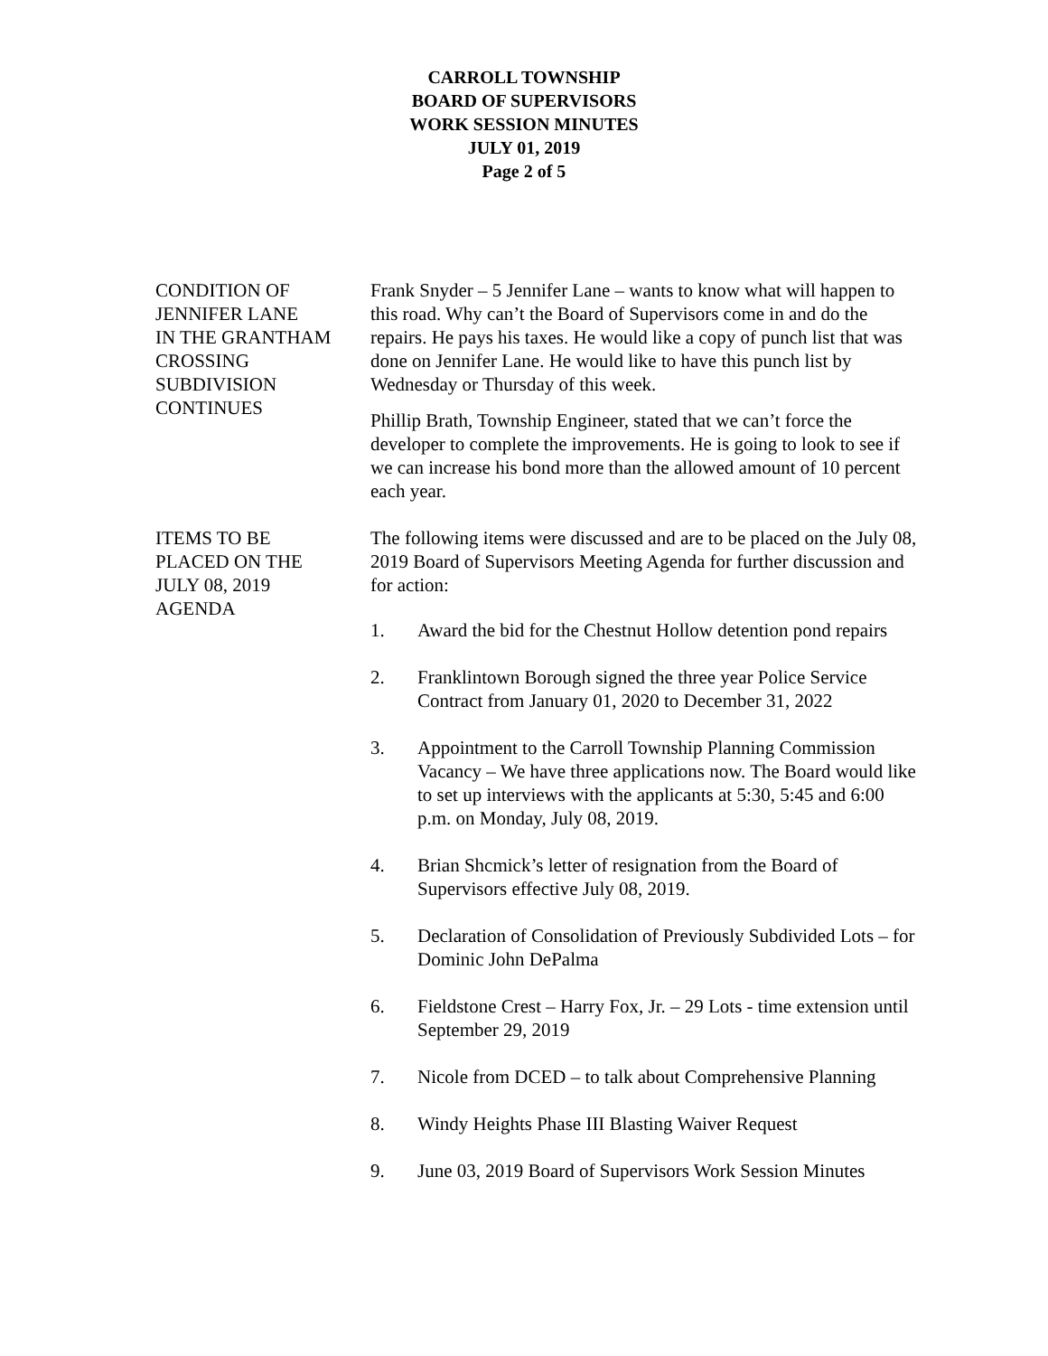CARROLL TOWNSHIP
BOARD OF SUPERVISORS
WORK SESSION MINUTES
JULY 01, 2019
Page 2 of 5
CONDITION OF
JENNIFER LANE
IN THE GRANTHAM
CROSSING
SUBDIVISION
CONTINUES
Frank Snyder – 5 Jennifer Lane – wants to know what will happen to this road. Why can’t the Board of Supervisors come in and do the repairs. He pays his taxes. He would like a copy of punch list that was done on Jennifer Lane. He would like to have this punch list by Wednesday or Thursday of this week.
Phillip Brath, Township Engineer, stated that we can’t force the developer to complete the improvements. He is going to look to see if we can increase his bond more than the allowed amount of 10 percent each year.
ITEMS TO BE
PLACED ON THE
JULY 08, 2019
AGENDA
The following items were discussed and are to be placed on the July 08, 2019 Board of Supervisors Meeting Agenda for further discussion and for action:
1. Award the bid for the Chestnut Hollow detention pond repairs
2. Franklintown Borough signed the three year Police Service Contract from January 01, 2020 to December 31, 2022
3. Appointment to the Carroll Township Planning Commission Vacancy – We have three applications now. The Board would like to set up interviews with the applicants at 5:30, 5:45 and 6:00 p.m. on Monday, July 08, 2019.
4. Brian Shcmick’s letter of resignation from the Board of Supervisors effective July 08, 2019.
5. Declaration of Consolidation of Previously Subdivided Lots – for Dominic John DePalma
6. Fieldstone Crest – Harry Fox, Jr. – 29 Lots - time extension until September 29, 2019
7. Nicole from DCED – to talk about Comprehensive Planning
8. Windy Heights Phase III Blasting Waiver Request
9. June 03, 2019 Board of Supervisors Work Session Minutes